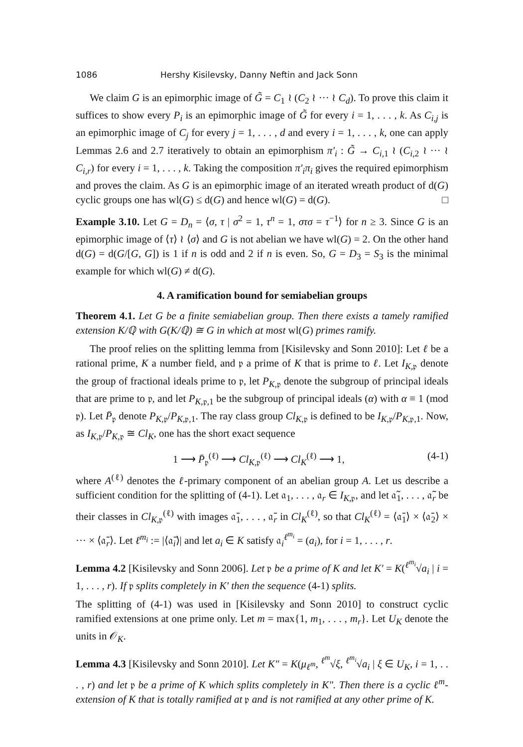1086 Hershy Kisilevsky, Danny Neftin and Jack Sonn
We claim G is an epimorphic image of G̃ = C<sub>1</sub> ≀ (C<sub>2</sub> ≀ ··· ≀ C<sub>d</sub>). To prove this claim it suffices to show every P<sub>i</sub> is an epimorphic image of G̃ for every i = 1, . . . , k. As C<sub>i,j</sub> is an epimorphic image of C<sub>j</sub> for every j = 1, . . . , d and every i = 1, . . . , k, one can apply Lemmas 2.6 and 2.7 iteratively to obtain an epimorphism π′<sub>i</sub> : G̃ → C<sub>i,1</sub> ≀ (C<sub>i,2</sub> ≀ ··· ≀ C<sub>i,r</sub>) for every i = 1, . . . , k. Taking the composition π′<sub>i</sub>π<sub>i</sub> gives the required epimorphism and proves the claim. As G is an epimorphic image of an iterated wreath product of d(G) cyclic groups one has wl(G) ≤ d(G) and hence wl(G) = d(G). □
Example 3.10. Let G = D<sub>n</sub> = ⟨σ, τ | σ<sup>2</sup> = 1, τ<sup>n</sup> = 1, στσ = τ<sup>−1</sup>⟩ for n ≥ 3. Since G is an epimorphic image of ⟨τ⟩ ≀ ⟨σ⟩ and G is not abelian we have wl(G) = 2. On the other hand d(G) = d(G/[G, G]) is 1 if n is odd and 2 if n is even. So, G = D<sub>3</sub> = S<sub>3</sub> is the minimal example for which wl(G) ≠ d(G).
4. A ramification bound for semiabelian groups
Theorem 4.1. Let G be a finite semiabelian group. Then there exists a tamely ramified extension K/ℚ with G(K/ℚ) ≅ G in which at most wl(G) primes ramify.
The proof relies on the splitting lemma from [Kisilevsky and Sonn 2010]: Let ℓ be a rational prime, K a number field, and 𝔭 a prime of K that is prime to ℓ. Let I<sub>K,𝔭</sub> denote the group of fractional ideals prime to 𝔭, let P<sub>K,𝔭</sub> denote the subgroup of principal ideals that are prime to 𝔭, and let P<sub>K,𝔭,1</sub> be the subgroup of principal ideals (α) with α ≡ 1 (mod 𝔭). Let P̄<sub>𝔭</sub> denote P<sub>K,𝔭</sub>/P<sub>K,𝔭,1</sub>. The ray class group Cl<sub>K,𝔭</sub> is defined to be I<sub>K,𝔭</sub>/P<sub>K,𝔭,1</sub>. Now, as I<sub>K,𝔭</sub>/P<sub>K,𝔭</sub> ≅ Cl<sub>K</sub>, one has the short exact sequence
1 ⟶ P̄<sub>𝔭</sub><sup>(ℓ)</sup> ⟶ Cl<sub>K,𝔭</sub><sup>(ℓ)</sup> ⟶ Cl<sub>K</sub><sup>(ℓ)</sup> ⟶ 1, (4-1)
where A<sup>(ℓ)</sup> denotes the ℓ-primary component of an abelian group A. Let us describe a sufficient condition for the splitting of (4-1). Let 𝔞<sub>1</sub>, . . . , 𝔞<sub>r</sub> ∈ I<sub>K,𝔭</sub>, and let 𝔞̃<sub>1</sub>, . . . , 𝔞̃<sub>r</sub> be their classes in Cl<sub>K,𝔭</sub><sup>(ℓ)</sup> with images 𝔞̄<sub>1</sub>, . . . , 𝔞̄<sub>r</sub> in Cl<sub>K</sub><sup>(ℓ)</sup>, so that Cl<sub>K</sub><sup>(ℓ)</sup> = ⟨𝔞̄<sub>1</sub>⟩ × ⟨𝔞̄<sub>2</sub>⟩ × ··· × ⟨𝔞̄<sub>r</sub>⟩. Let ℓ<sup>m<sub>i</sub></sup> := |⟨𝔞̄<sub>i</sub>⟩| and let a<sub>i</sub> ∈ K satisfy 𝔞<sub>i</sub><sup>ℓ<sup>m<sub>i</sub></sup></sup> = (a<sub>i</sub>), for i = 1, . . . , r.
Lemma 4.2 [Kisilevsky and Sonn 2006]. Let 𝔭 be a prime of K and let K′ = K(<sup>ℓ<sup>m<sub>i</sub></sup></sup>√a<sub>i</sub> | i = 1, . . . , r). If 𝔭 splits completely in K′ then the sequence (4-1) splits.
The splitting of (4-1) was used in [Kisilevsky and Sonn 2010] to construct cyclic ramified extensions at one prime only. Let m = max{1, m<sub>1</sub>, . . . , m<sub>r</sub>}. Let U<sub>K</sub> denote the units in 𝒪<sub>K</sub>.
Lemma 4.3 [Kisilevsky and Sonn 2010]. Let K″ = K(μ<sub>ℓ<sup>m</sup></sub>, <sup>ℓ<sup>m</sup></sup>√ξ, <sup>ℓ<sup>m<sub>i</sub></sup></sup>√a<sub>i</sub> | ξ ∈ U<sub>K</sub>, i = 1, . . . , r) and let 𝔭 be a prime of K which splits completely in K″. Then there is a cyclic ℓ<sup>m</sup>-extension of K that is totally ramified at 𝔭 and is not ramified at any other prime of K.